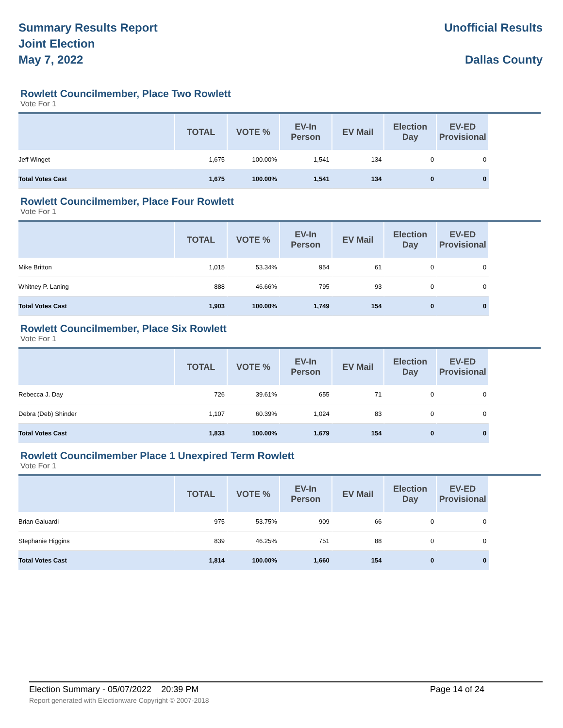Summary Results Report
Joint Election
May 7, 2022
Unofficial Results
Dallas County
Rowlett Councilmember, Place Two Rowlett
Vote For 1
| | TOTAL | VOTE % | EV-In Person | EV Mail | Election Day | EV-ED Provisional | |
| --- | --- | --- | --- | --- | --- | --- | --- |
| Jeff Winget | 1,675 | 100.00% | 1,541 | 134 | 0 | 0 | |
| Total Votes Cast | 1,675 | 100.00% | 1,541 | 134 | 0 | 0 | |
Rowlett Councilmember, Place Four Rowlett
Vote For 1
| | TOTAL | VOTE % | EV-In Person | EV Mail | Election Day | EV-ED Provisional | |
| --- | --- | --- | --- | --- | --- | --- | --- |
| Mike Britton | 1,015 | 53.34% | 954 | 61 | 0 | 0 | |
| Whitney P. Laning | 888 | 46.66% | 795 | 93 | 0 | 0 | |
| Total Votes Cast | 1,903 | 100.00% | 1,749 | 154 | 0 | 0 | |
Rowlett Councilmember, Place Six Rowlett
Vote For 1
| | TOTAL | VOTE % | EV-In Person | EV Mail | Election Day | EV-ED Provisional | |
| --- | --- | --- | --- | --- | --- | --- | --- |
| Rebecca J. Day | 726 | 39.61% | 655 | 71 | 0 | 0 | |
| Debra (Deb) Shinder | 1,107 | 60.39% | 1,024 | 83 | 0 | 0 | |
| Total Votes Cast | 1,833 | 100.00% | 1,679 | 154 | 0 | 0 | |
Rowlett Councilmember Place 1 Unexpired Term Rowlett
Vote For 1
| | TOTAL | VOTE % | EV-In Person | EV Mail | Election Day | EV-ED Provisional | |
| --- | --- | --- | --- | --- | --- | --- | --- |
| Brian Galuardi | 975 | 53.75% | 909 | 66 | 0 | 0 | |
| Stephanie Higgins | 839 | 46.25% | 751 | 88 | 0 | 0 | |
| Total Votes Cast | 1,814 | 100.00% | 1,660 | 154 | 0 | 0 | |
Election Summary - 05/07/2022 20:39 PM Page 14 of 24
Report generated with Electionware Copyright © 2007-2018